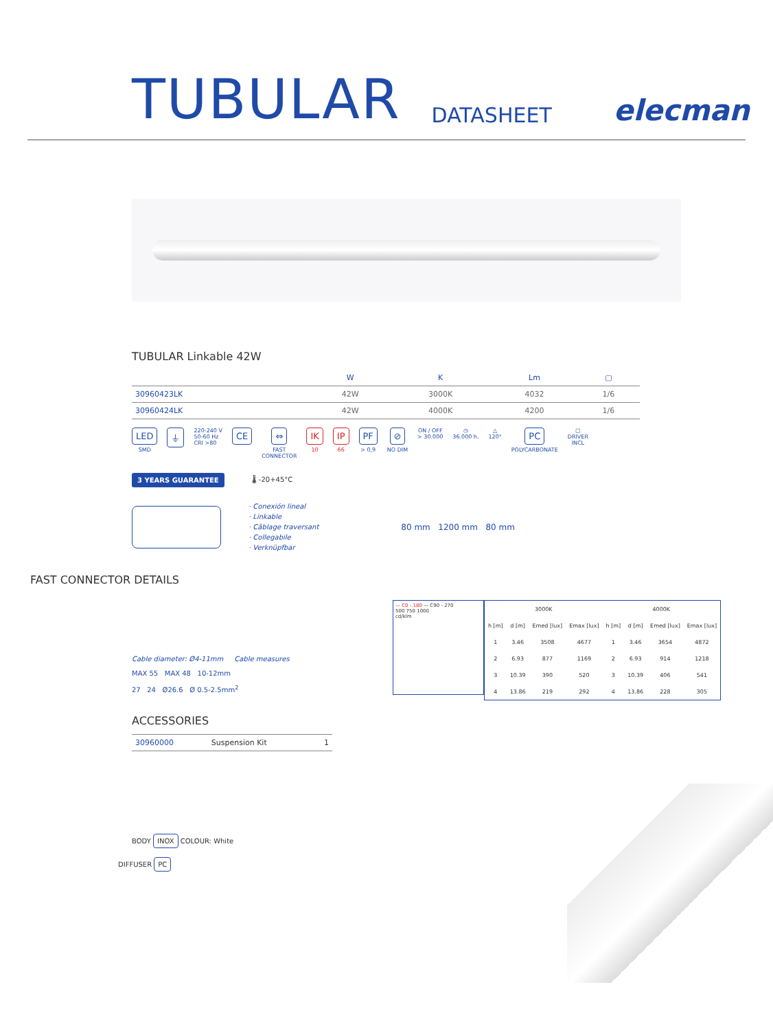TUBULAR
DATASHEET elecman
TUBULAR Linkable 42W
| | W | K | Lm | ▢ |
| --- | --- | --- | --- | --- |
| 30960423LK | 42W | 3000K | 4032 | 1/6 |
| 30960424LK | 42W | 4000K | 4200 | 1/6 |
LED
SMD
⏚
220-240 V
50-60 Hz
CRI >80
CE ⇔
FAST
CONNECTOR
IK
10
IP
66
PF
> 0,9
⊘
NO DIM
ON / OFF
> 30.000
◷
36.000 h.
△
120°
PC
POLYCARBONATE
▢
DRIVER
INCL
3 YEARS GUARANTEE 🌡 -20+45°C
· Conexión lineal
· Linkable
· Câblage traversant
· Collegabile
· Verknüpfbar
80 mm 1200 mm 80 mm
FAST CONNECTOR DETAILS
Cable diameter: Ø4-11mm Cable measures
MAX 55 MAX 48 10-12mm
27 24 Ø26.6 Ø 0.5-2.5mm<sup>2</sup>
— C0 - 180 — C90 - 270
500 750 1000
cd/klm
| 3000K | | | | 4000K | | | |
| --- | --- | --- | --- | --- | --- | --- | --- |
| h [m] | d [m] | Emed [lux] | Emax [lux] | h [m] | d [m] | Emed [lux] | Emax [lux] |
| 1 | 3.46 | 3508 | 4677 | 1 | 3.46 | 3654 | 4872 |
| 2 | 6.93 | 877 | 1169 | 2 | 6.93 | 914 | 1218 |
| 3 | 10.39 | 390 | 520 | 3 | 10.39 | 406 | 541 |
| 4 | 13.86 | 219 | 292 | 4 | 13.86 | 228 | 305 |
ACCESSORIES
| 30960000 | Suspension Kit | 1 |
BODY INOX COLOUR: White
DIFFUSER PC